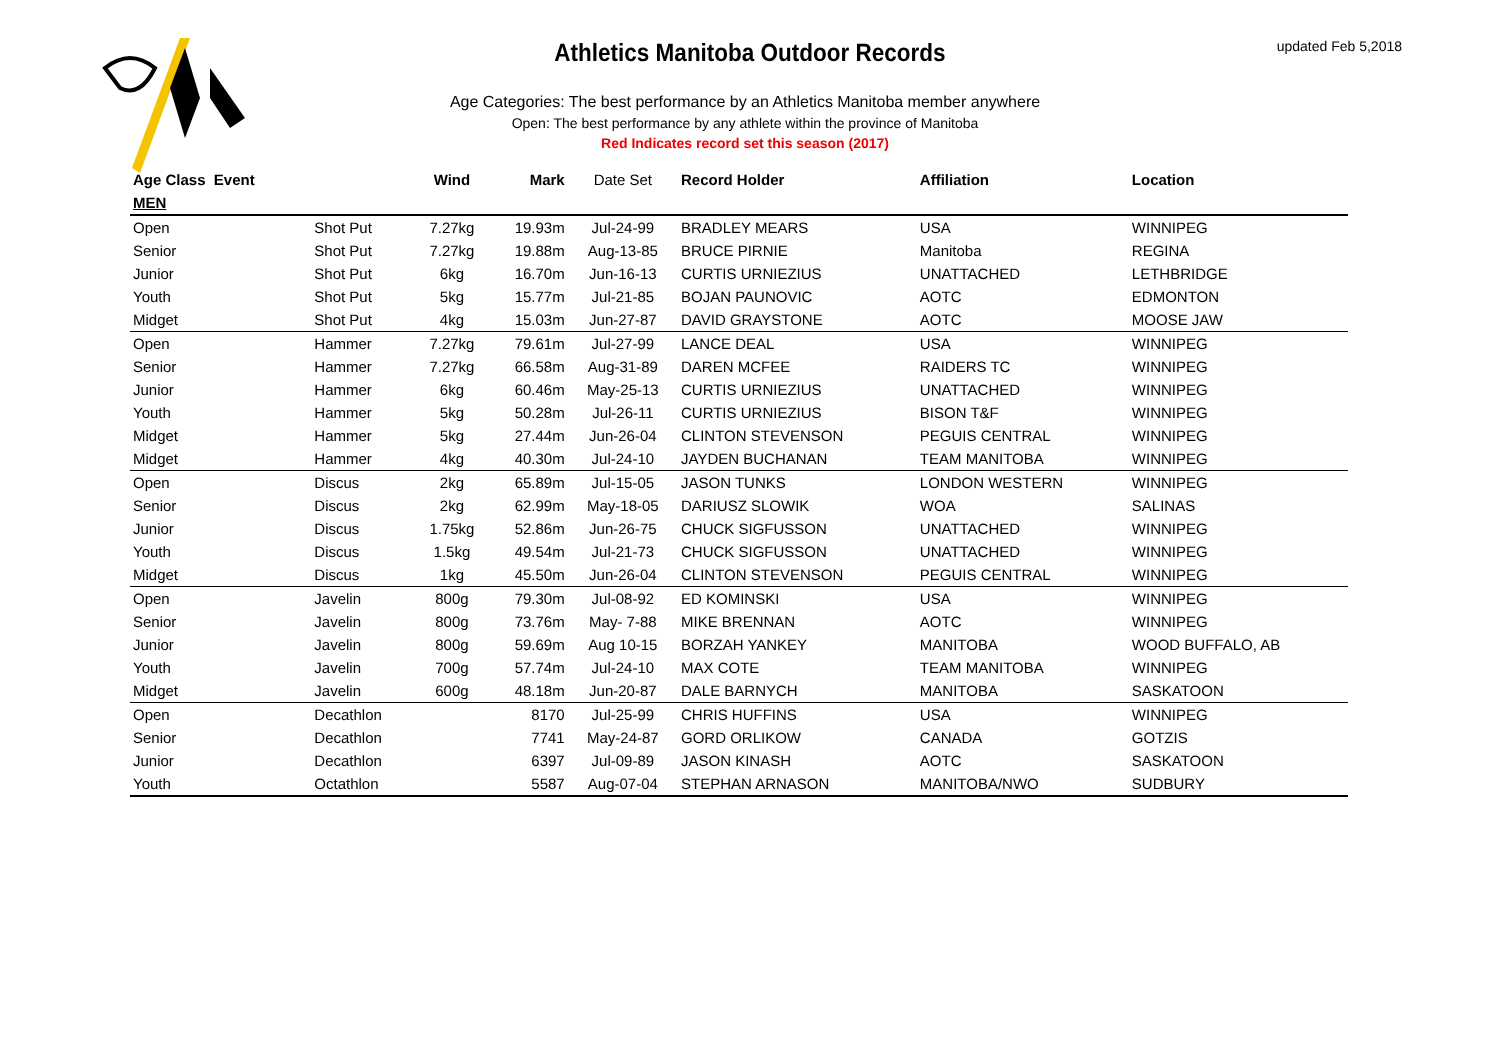updated Feb 5,2018
Athletics Manitoba Outdoor Records
Age Categories: The best performance by an Athletics Manitoba member anywhere
Open: The best performance by any athlete within the province of Manitoba
Red Indicates record set this season (2017)
| Age Class Event | | Wind | Mark | Date Set | Record Holder | Affiliation | Location |
| --- | --- | --- | --- | --- | --- | --- | --- |
| MEN | | | | | | | |
| Open | Shot Put | 7.27kg | 19.93m | Jul-24-99 | BRADLEY MEARS | USA | WINNIPEG |
| Senior | Shot Put | 7.27kg | 19.88m | Aug-13-85 | BRUCE PIRNIE | Manitoba | REGINA |
| Junior | Shot Put | 6kg | 16.70m | Jun-16-13 | CURTIS URNIEZIUS | UNATTACHED | LETHBRIDGE |
| Youth | Shot Put | 5kg | 15.77m | Jul-21-85 | BOJAN PAUNOVIC | AOTC | EDMONTON |
| Midget | Shot Put | 4kg | 15.03m | Jun-27-87 | DAVID GRAYSTONE | AOTC | MOOSE JAW |
| Open | Hammer | 7.27kg | 79.61m | Jul-27-99 | LANCE DEAL | USA | WINNIPEG |
| Senior | Hammer | 7.27kg | 66.58m | Aug-31-89 | DAREN MCFEE | RAIDERS TC | WINNIPEG |
| Junior | Hammer | 6kg | 60.46m | May-25-13 | CURTIS URNIEZIUS | UNATTACHED | WINNIPEG |
| Youth | Hammer | 5kg | 50.28m | Jul-26-11 | CURTIS URNIEZIUS | BISON T&F | WINNIPEG |
| Midget | Hammer | 5kg | 27.44m | Jun-26-04 | CLINTON STEVENSON | PEGUIS CENTRAL | WINNIPEG |
| Midget | Hammer | 4kg | 40.30m | Jul-24-10 | JAYDEN BUCHANAN | TEAM MANITOBA | WINNIPEG |
| Open | Discus | 2kg | 65.89m | Jul-15-05 | JASON TUNKS | LONDON WESTERN | WINNIPEG |
| Senior | Discus | 2kg | 62.99m | May-18-05 | DARIUSZ SLOWIK | WOA | SALINAS |
| Junior | Discus | 1.75kg | 52.86m | Jun-26-75 | CHUCK SIGFUSSON | UNATTACHED | WINNIPEG |
| Youth | Discus | 1.5kg | 49.54m | Jul-21-73 | CHUCK SIGFUSSON | UNATTACHED | WINNIPEG |
| Midget | Discus | 1kg | 45.50m | Jun-26-04 | CLINTON STEVENSON | PEGUIS CENTRAL | WINNIPEG |
| Open | Javelin | 800g | 79.30m | Jul-08-92 | ED KOMINSKI | USA | WINNIPEG |
| Senior | Javelin | 800g | 73.76m | May- 7-88 | MIKE BRENNAN | AOTC | WINNIPEG |
| Junior | Javelin | 800g | 59.69m | Aug 10-15 | BORZAH YANKEY | MANITOBA | WOOD BUFFALO, AB |
| Youth | Javelin | 700g | 57.74m | Jul-24-10 | MAX COTE | TEAM MANITOBA | WINNIPEG |
| Midget | Javelin | 600g | 48.18m | Jun-20-87 | DALE BARNYCH | MANITOBA | SASKATOON |
| Open | Decathlon | | 8170 | Jul-25-99 | CHRIS HUFFINS | USA | WINNIPEG |
| Senior | Decathlon | | 7741 | May-24-87 | GORD ORLIKOW | CANADA | GOTZIS |
| Junior | Decathlon | | 6397 | Jul-09-89 | JASON KINASH | AOTC | SASKATOON |
| Youth | Octathlon | | 5587 | Aug-07-04 | STEPHAN ARNASON | MANITOBA/NWO | SUDBURY |